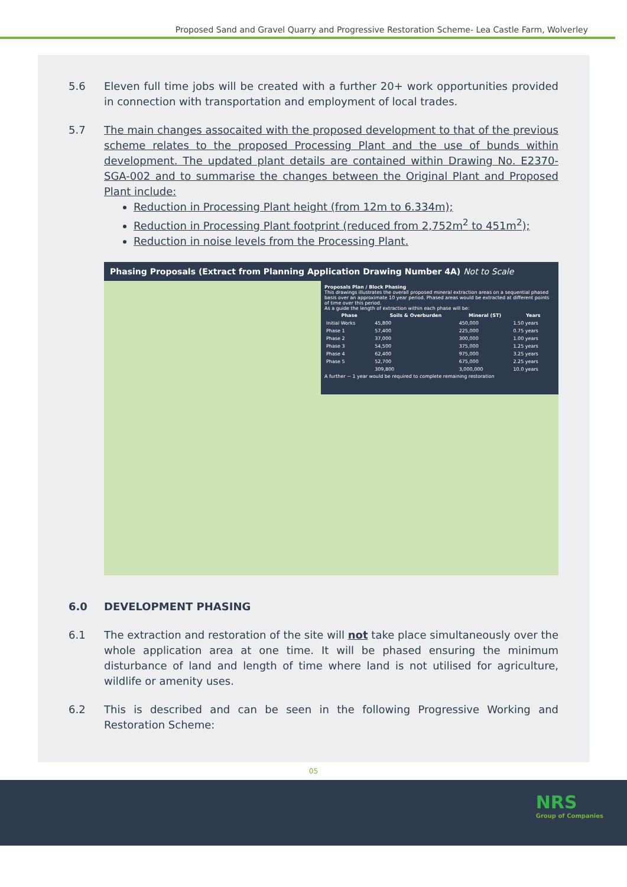Proposed Sand and Gravel Quarry and Progressive Restoration Scheme- Lea Castle Farm, Wolverley
5.6 Eleven full time jobs will be created with a further 20+ work opportunities provided in connection with transportation and employment of local trades.
5.7 The main changes assocaited with the proposed development to that of the previous scheme relates to the proposed Processing Plant and the use of bunds within development. The updated plant details are contained within Drawing No. E2370-SGA-002 and to summarise the changes between the Original Plant and Proposed Plant include:
Reduction in Processing Plant height (from 12m to 6.334m);
Reduction in Processing Plant footprint (reduced from 2,752m<sup>2</sup> to 451m<sup>2</sup>);
Reduction in noise levels from the Processing Plant.
Phasing Proposals (Extract from Planning Application Drawing Number 4A) Not to Scale
Proposals Plan / Block Phasing
This drawings illustrates the overall proposed mineral extraction areas on a sequential phased basis over an approximate 10 year period. Phased areas would be extracted at different points of time over this period.
As a guide the length of extraction within each phase will be:
| Phase | Soils & Overburden | Mineral (ST) | Years |
| --- | --- | --- | --- |
| Initial Works | 45,800 | 450,000 | 1.50 years |
| Phase 1 | 57,400 | 225,000 | 0.75 years |
| Phase 2 | 37,000 | 300,000 | 1.00 years |
| Phase 3 | 54,500 | 375,000 | 1.25 years |
| Phase 4 | 62,400 | 975,000 | 3.25 years |
| Phase 5 | 52,700 | 675,000 | 2.25 years |
| | 309,800 | 3,000,000 | 10.0 years |
A further ~ 1 year would be required to complete remaining restoration
6.0 DEVELOPMENT PHASING
6.1 The extraction and restoration of the site will not take place simultaneously over the whole application area at one time. It will be phased ensuring the minimum disturbance of land and length of time where land is not utilised for agriculture, wildlife or amenity uses.
6.2 This is described and can be seen in the following Progressive Working and Restoration Scheme:
05
NRS
Group of Companies